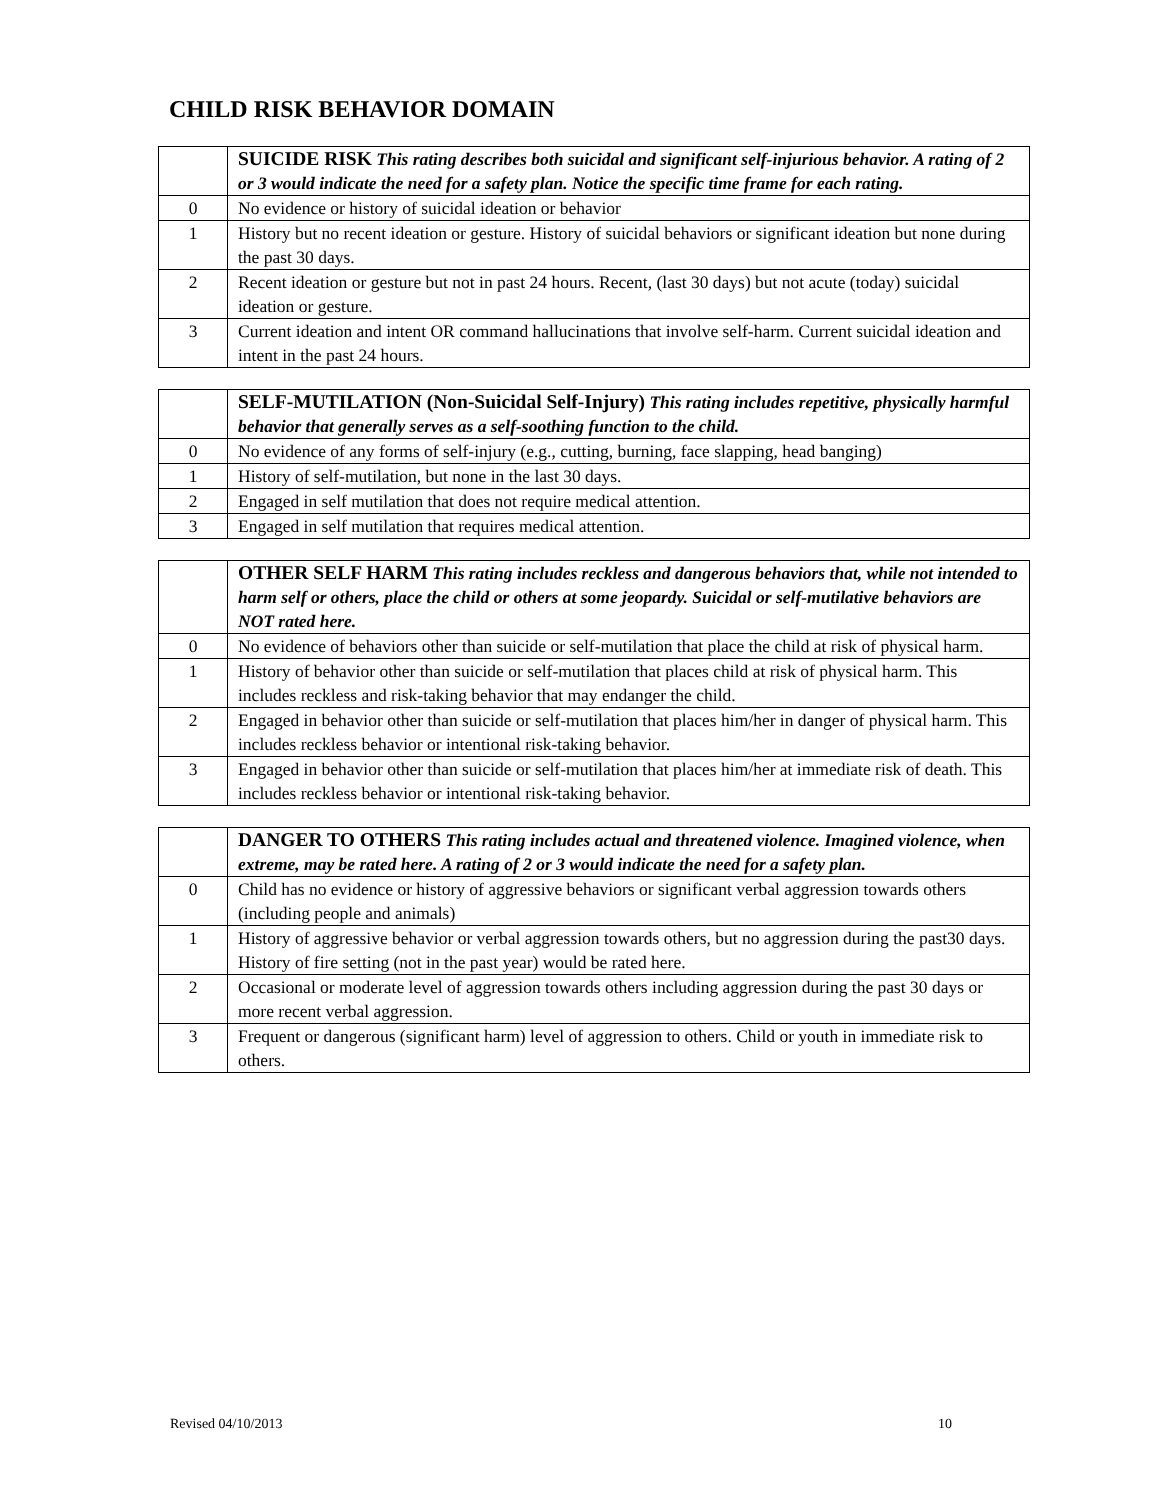CHILD RISK BEHAVIOR DOMAIN
| | SUICIDE RISK This rating describes both suicidal and significant self-injurious behavior. A rating of 2 or 3 would indicate the need for a safety plan. Notice the specific time frame for each rating. |
| --- | --- |
| 0 | No evidence or history of suicidal ideation or behavior |
| 1 | History but no recent ideation or gesture. History of suicidal behaviors or significant ideation but none during the past 30 days. |
| 2 | Recent ideation or gesture but not in past 24 hours. Recent, (last 30 days) but not acute (today) suicidal ideation or gesture. |
| 3 | Current ideation and intent OR command hallucinations that involve self-harm. Current suicidal ideation and intent in the past 24 hours. |
| | SELF-MUTILATION (Non-Suicidal Self-Injury) This rating includes repetitive, physically harmful behavior that generally serves as a self-soothing function to the child. |
| --- | --- |
| 0 | No evidence of any forms of self-injury (e.g., cutting, burning, face slapping, head banging) |
| 1 | History of self-mutilation, but none in the last 30 days. |
| 2 | Engaged in self mutilation that does not require medical attention. |
| 3 | Engaged in self mutilation that requires medical attention. |
| | OTHER SELF HARM This rating includes reckless and dangerous behaviors that, while not intended to harm self or others, place the child or others at some jeopardy. Suicidal or self-mutilative behaviors are NOT rated here. |
| --- | --- |
| 0 | No evidence of behaviors other than suicide or self-mutilation that place the child at risk of physical harm. |
| 1 | History of behavior other than suicide or self-mutilation that places child at risk of physical harm. This includes reckless and risk-taking behavior that may endanger the child. |
| 2 | Engaged in behavior other than suicide or self-mutilation that places him/her in danger of physical harm. This includes reckless behavior or intentional risk-taking behavior. |
| 3 | Engaged in behavior other than suicide or self-mutilation that places him/her at immediate risk of death. This includes reckless behavior or intentional risk-taking behavior. |
| | DANGER TO OTHERS This rating includes actual and threatened violence. Imagined violence, when extreme, may be rated here. A rating of 2 or 3 would indicate the need for a safety plan. |
| --- | --- |
| 0 | Child has no evidence or history of aggressive behaviors or significant verbal aggression towards others (including people and animals) |
| 1 | History of aggressive behavior or verbal aggression towards others, but no aggression during the past30 days. History of fire setting (not in the past year) would be rated here. |
| 2 | Occasional or moderate level of aggression towards others including aggression during the past 30 days or more recent verbal aggression. |
| 3 | Frequent or dangerous (significant harm) level of aggression to others. Child or youth in immediate risk to others. |
Revised 04/10/2013 10